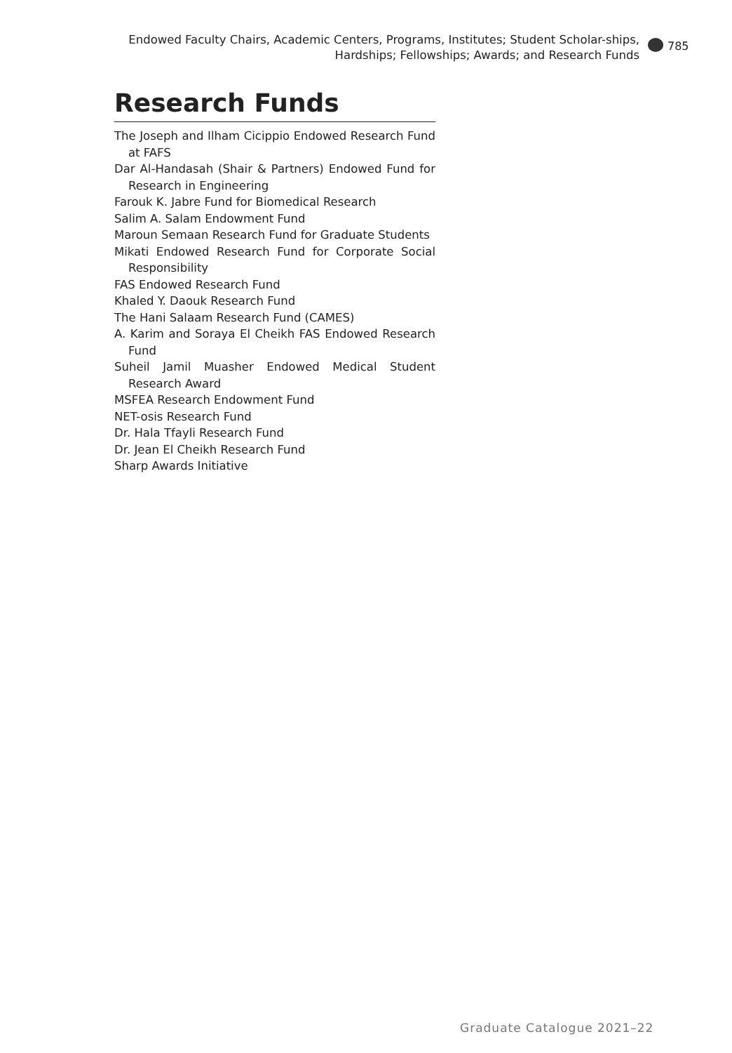Endowed Faculty Chairs, Academic Centers, Programs, Institutes; Student Scholar-ships, Hardships; Fellowships; Awards; and Research Funds
785
Research Funds
The Joseph and Ilham Cicippio Endowed Research Fund at FAFS
Dar Al-Handasah (Shair & Partners) Endowed Fund for Research in Engineering
Farouk K. Jabre Fund for Biomedical Research
Salim A. Salam Endowment Fund
Maroun Semaan Research Fund for Graduate Students
Mikati Endowed Research Fund for Corporate Social Responsibility
FAS Endowed Research Fund
Khaled Y. Daouk Research Fund
The Hani Salaam Research Fund (CAMES)
A. Karim and Soraya El Cheikh FAS Endowed Research Fund
Suheil Jamil Muasher Endowed Medical Student Research Award
MSFEA Research Endowment Fund
NET-osis Research Fund
Dr. Hala Tfayli Research Fund
Dr. Jean El Cheikh Research Fund
Sharp Awards Initiative
Graduate Catalogue 2021–22